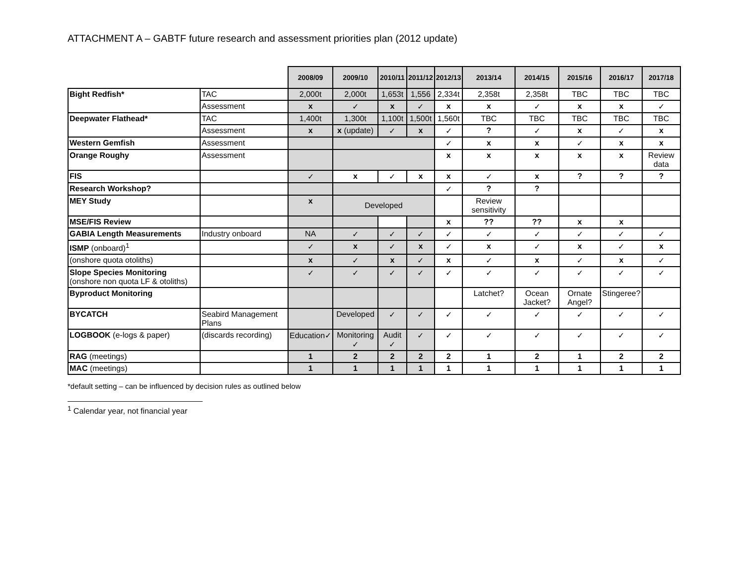ATTACHMENT A – GABTF future research and assessment priorities plan (2012 update)
| | | 2008/09 | 2009/10 | 2010/11 | 2011/12 | 2012/13 | 2013/14 | 2014/15 | 2015/16 | 2016/17 | 2017/18 |
| --- | --- | --- | --- | --- | --- | --- | --- | --- | --- | --- | --- |
| Bight Redfish* | TAC | 2,000t | 2,000t | 1,653t | 1,556 | 2,334t | 2,358t | 2,358t | TBC | TBC | TBC |
| | Assessment | x | ✓ | x | ✓ | x | x | ✓ | x | x | ✓ |
| Deepwater Flathead* | TAC | 1,400t | 1,300t | 1,100t | 1,500t | 1,560t | TBC | TBC | TBC | TBC | TBC |
| | Assessment | x | x (update) | ✓ | x | ✓ | ? | ✓ | x | ✓ | x |
| Western Gemfish | Assessment | | | | | ✓ | x | x | ✓ | x | x |
| Orange Roughy | Assessment | | | | | x | x | x | x | x | Review data |
| FIS | | ✓ | x | ✓ | x | x | ✓ | x | ? | ? | ? |
| Research Workshop? | | | | | | ✓ | ? | ? | | | |
| MEY Study | | x | Developed | | | | Review sensitivity | | | | |
| MSE/FIS Review | | | | | | x | ?? | ?? | x | x | |
| GABIA Length Measurements | Industry onboard | NA | ✓ | ✓ | ✓ | ✓ | ✓ | ✓ | ✓ | ✓ | ✓ |
| ISMP (onboard)<sup>1</sup> | | ✓ | x | ✓ | x | ✓ | x | ✓ | x | ✓ | x |
| (onshore quota otoliths) | | x | ✓ | x | ✓ | x | ✓ | x | ✓ | x | ✓ |
| Slope Species Monitoring (onshore non quota LF & otoliths) | | ✓ | ✓ | ✓ | ✓ | ✓ | ✓ | ✓ | ✓ | ✓ | ✓ |
| Byproduct Monitoring | | | | | | | Latchet? | Ocean Jacket? | Ornate Angel? | Stingeree? | |
| BYCATCH | Seabird Management Plans | | Developed | ✓ | ✓ | ✓ | ✓ | ✓ | ✓ | ✓ | ✓ |
| LOGBOOK (e-logs & paper) | (discards recording) | Education✓ | Monitoring ✓ | Audit ✓ | ✓ | ✓ | ✓ | ✓ | ✓ | ✓ | ✓ |
| RAG (meetings) | | 1 | 2 | 2 | 2 | 2 | 1 | 2 | 1 | 2 | 2 |
| MAC (meetings) | | 1 | 1 | 1 | 1 | 1 | 1 | 1 | 1 | 1 | 1 |
*default setting – can be influenced by decision rules as outlined below
<sup>1</sup> Calendar year, not financial year